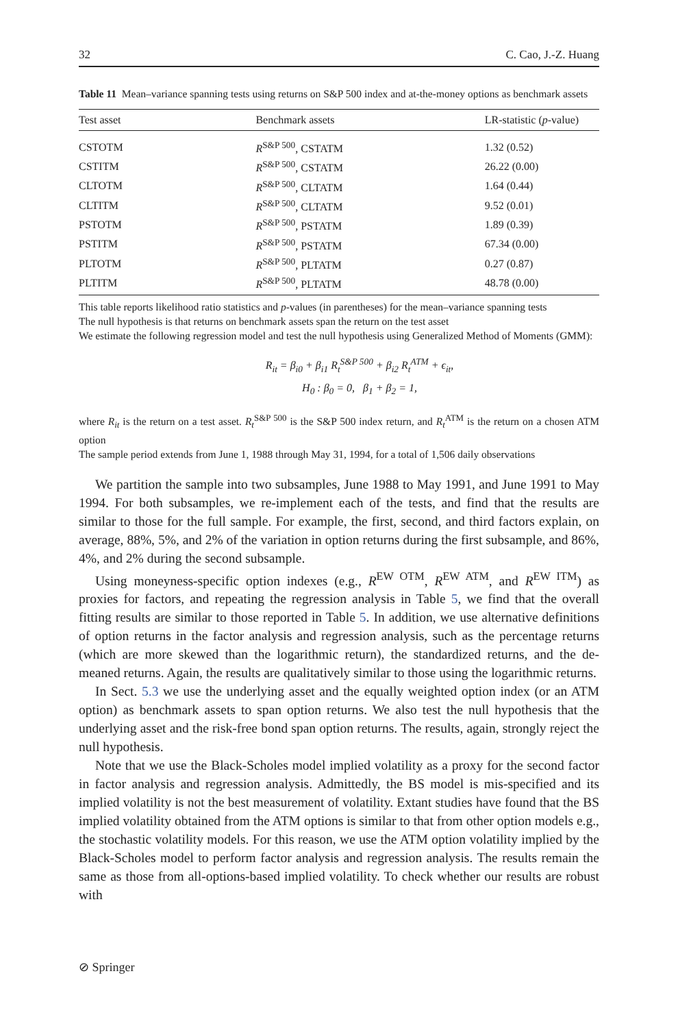32 C. Cao, J.-Z. Huang
Table 11 Mean–variance spanning tests using returns on S&P 500 index and at-the-money options as benchmark assets
| Test asset | Benchmark assets | LR-statistic ( p -value) |
| --- | --- | --- |
| CSTOTM | R<sup>S&P 500</sup>, CSTATM | 1.32 (0.52) |
| CSTITM | R<sup>S&P 500</sup>, CSTATM | 26.22 (0.00) |
| CLTOTM | R<sup>S&P 500</sup>, CLTATM | 1.64 (0.44) |
| CLTITM | R<sup>S&P 500</sup>, CLTATM | 9.52 (0.01) |
| PSTOTM | R<sup>S&P 500</sup>, PSTATM | 1.89 (0.39) |
| PSTITM | R<sup>S&P 500</sup>, PSTATM | 67.34 (0.00) |
| PLTOTM | R<sup>S&P 500</sup>, PLTATM | 0.27 (0.87) |
| PLTITM | R<sup>S&P 500</sup>, PLTATM | 48.78 (0.00) |
This table reports likelihood ratio statistics and p-values (in parentheses) for the mean–variance spanning tests
The null hypothesis is that returns on benchmark assets span the return on the test asset
We estimate the following regression model and test the null hypothesis using Generalized Method of Moments (GMM):
R<sub>it</sub> = β<sub>i0</sub> + β<sub>i1</sub> R<sub>t</sub><sup>S&P 500</sup> + β<sub>i2</sub> R<sub>t</sub><sup>ATM</sup> + ϵ<sub>it</sub>,
H<sub>0</sub> : β<sub>0</sub> = 0, β<sub>1</sub> + β<sub>2</sub> = 1,
where R<sub>it</sub> is the return on a test asset. R<sub>t</sub><sup>S&P 500</sup> is the S&P 500 index return, and R<sub>t</sub><sup>ATM</sup> is the return on a chosen ATM option
The sample period extends from June 1, 1988 through May 31, 1994, for a total of 1,506 daily observations
We partition the sample into two subsamples, June 1988 to May 1991, and June 1991 to May 1994. For both subsamples, we re-implement each of the tests, and find that the results are similar to those for the full sample. For example, the first, second, and third factors explain, on average, 88%, 5%, and 2% of the variation in option returns during the first subsample, and 86%, 4%, and 2% during the second subsample.
Using moneyness-specific option indexes (e.g., R<sup>EW OTM</sup>, R<sup>EW ATM</sup>, and R<sup>EW ITM</sup>) as proxies for factors, and repeating the regression analysis in Table 5, we find that the overall fitting results are similar to those reported in Table 5. In addition, we use alternative definitions of option returns in the factor analysis and regression analysis, such as the percentage returns (which are more skewed than the logarithmic return), the standardized returns, and the de-meaned returns. Again, the results are qualitatively similar to those using the logarithmic returns.
In Sect. 5.3 we use the underlying asset and the equally weighted option index (or an ATM option) as benchmark assets to span option returns. We also test the null hypothesis that the underlying asset and the risk-free bond span option returns. The results, again, strongly reject the null hypothesis.
Note that we use the Black-Scholes model implied volatility as a proxy for the second factor in factor analysis and regression analysis. Admittedly, the BS model is mis-specified and its implied volatility is not the best measurement of volatility. Extant studies have found that the BS implied volatility obtained from the ATM options is similar to that from other option models e.g., the stochastic volatility models. For this reason, we use the ATM option volatility implied by the Black-Scholes model to perform factor analysis and regression analysis. The results remain the same as those from all-options-based implied volatility. To check whether our results are robust with
⊘ Springer